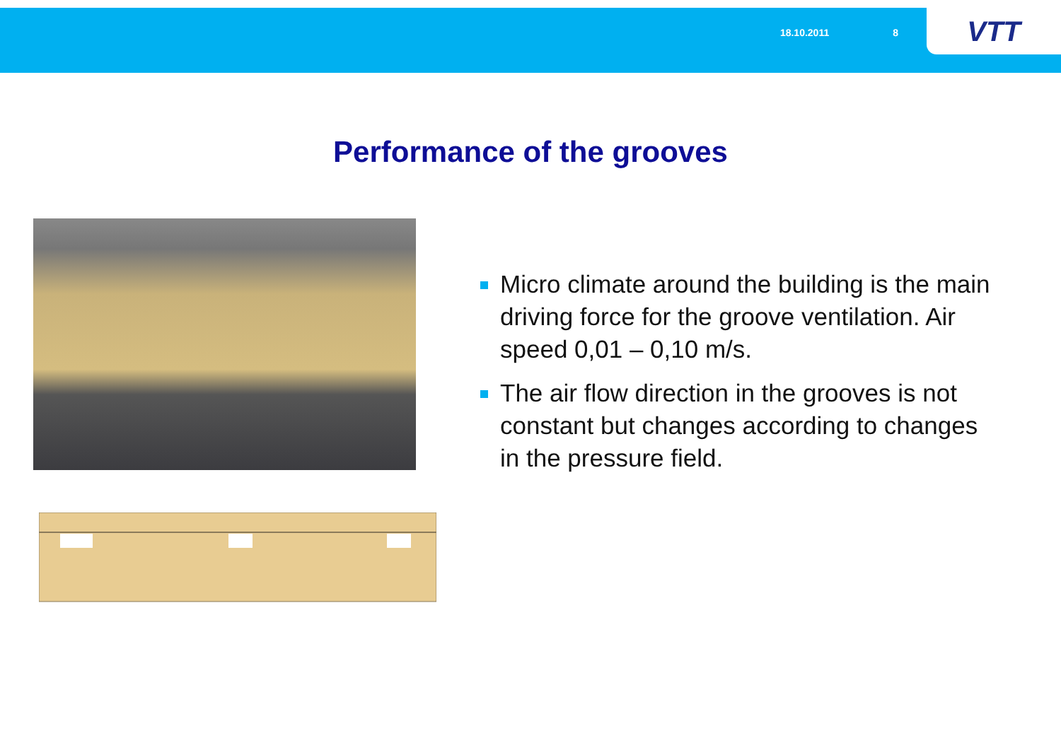18.10.2011 8
VTT
Performance of the grooves
Micro climate around the building is the main driving force for the groove ventilation. Air speed 0,01 – 0,10 m/s.
The air flow direction in the grooves is not constant but changes according to changes in the pressure field.